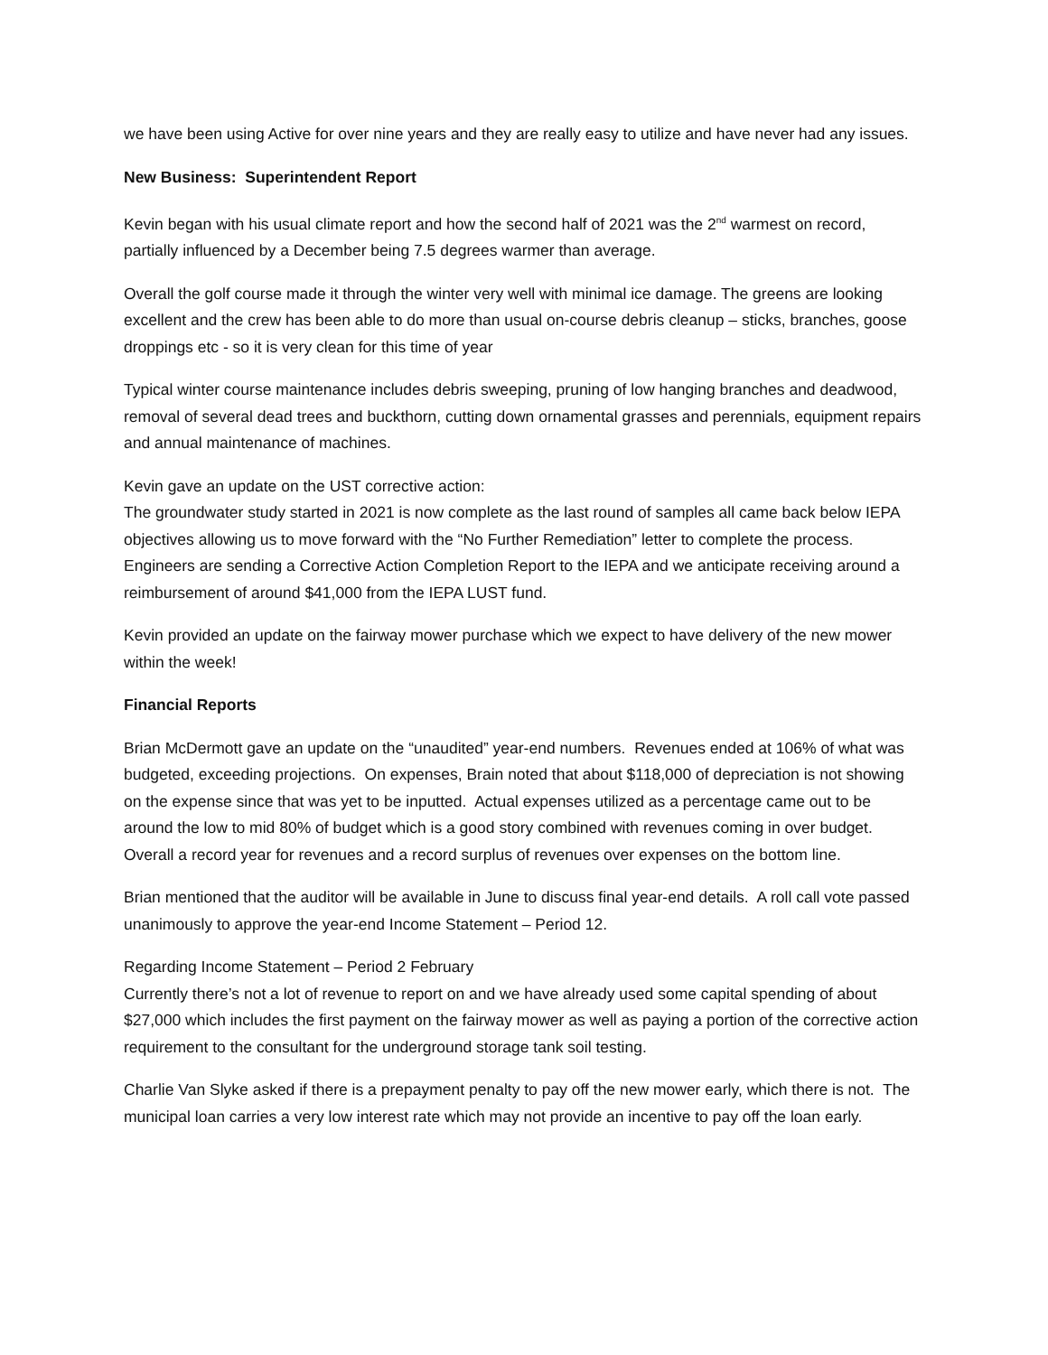we have been using Active for over nine years and they are really easy to utilize and have never had any issues.
New Business: Superintendent Report
Kevin began with his usual climate report and how the second half of 2021 was the 2<sup>nd</sup> warmest on record, partially influenced by a December being 7.5 degrees warmer than average.
Overall the golf course made it through the winter very well with minimal ice damage. The greens are looking excellent and the crew has been able to do more than usual on-course debris cleanup – sticks, branches, goose droppings etc - so it is very clean for this time of year
Typical winter course maintenance includes debris sweeping, pruning of low hanging branches and deadwood, removal of several dead trees and buckthorn, cutting down ornamental grasses and perennials, equipment repairs and annual maintenance of machines.
Kevin gave an update on the UST corrective action:
The groundwater study started in 2021 is now complete as the last round of samples all came back below IEPA objectives allowing us to move forward with the “No Further Remediation” letter to complete the process. Engineers are sending a Corrective Action Completion Report to the IEPA and we anticipate receiving around a reimbursement of around $41,000 from the IEPA LUST fund.
Kevin provided an update on the fairway mower purchase which we expect to have delivery of the new mower within the week!
Financial Reports
Brian McDermott gave an update on the “unaudited” year-end numbers. Revenues ended at 106% of what was budgeted, exceeding projections. On expenses, Brain noted that about $118,000 of depreciation is not showing on the expense since that was yet to be inputted. Actual expenses utilized as a percentage came out to be around the low to mid 80% of budget which is a good story combined with revenues coming in over budget. Overall a record year for revenues and a record surplus of revenues over expenses on the bottom line.
Brian mentioned that the auditor will be available in June to discuss final year-end details. A roll call vote passed unanimously to approve the year-end Income Statement – Period 12.
Regarding Income Statement – Period 2 February
Currently there’s not a lot of revenue to report on and we have already used some capital spending of about $27,000 which includes the first payment on the fairway mower as well as paying a portion of the corrective action requirement to the consultant for the underground storage tank soil testing.
Charlie Van Slyke asked if there is a prepayment penalty to pay off the new mower early, which there is not. The municipal loan carries a very low interest rate which may not provide an incentive to pay off the loan early.